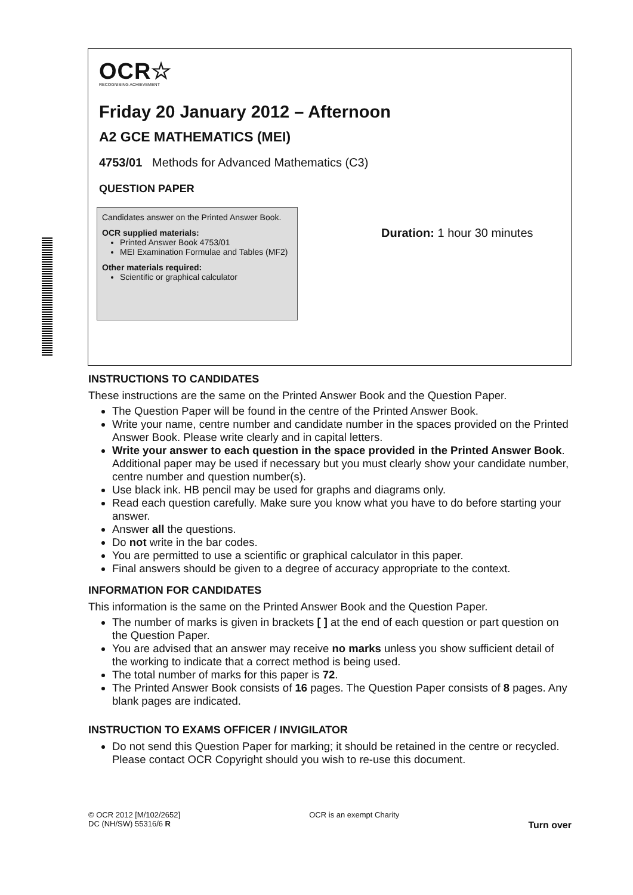OCR☆
RECOGNISING ACHIEVEMENT
Friday 20 January 2012 – Afternoon
A2 GCE MATHEMATICS (MEI)
4753/01 Methods for Advanced Mathematics (C3)
QUESTION PAPER
Candidates answer on the Printed Answer Book.
OCR supplied materials:
Printed Answer Book 4753/01
MEI Examination Formulae and Tables (MF2)
Other materials required:
Scientific or graphical calculator
Duration: 1 hour 30 minutes
INSTRUCTIONS TO CANDIDATES
These instructions are the same on the Printed Answer Book and the Question Paper.
The Question Paper will be found in the centre of the Printed Answer Book.
Write your name, centre number and candidate number in the spaces provided on the Printed Answer Book. Please write clearly and in capital letters.
Write your answer to each question in the space provided in the Printed Answer Book. Additional paper may be used if necessary but you must clearly show your candidate number, centre number and question number(s).
Use black ink. HB pencil may be used for graphs and diagrams only.
Read each question carefully. Make sure you know what you have to do before starting your answer.
Answer all the questions.
Do not write in the bar codes.
You are permitted to use a scientific or graphical calculator in this paper.
Final answers should be given to a degree of accuracy appropriate to the context.
INFORMATION FOR CANDIDATES
This information is the same on the Printed Answer Book and the Question Paper.
The number of marks is given in brackets [ ] at the end of each question or part question on the Question Paper.
You are advised that an answer may receive no marks unless you show sufficient detail of the working to indicate that a correct method is being used.
The total number of marks for this paper is 72.
The Printed Answer Book consists of 16 pages. The Question Paper consists of 8 pages. Any blank pages are indicated.
INSTRUCTION TO EXAMS OFFICER / INVIGILATOR
Do not send this Question Paper for marking; it should be retained in the centre or recycled. Please contact OCR Copyright should you wish to re-use this document.
© OCR 2012 [M/102/2652]
DC (NH/SW) 55316/6 R
OCR is an exempt Charity
Turn over